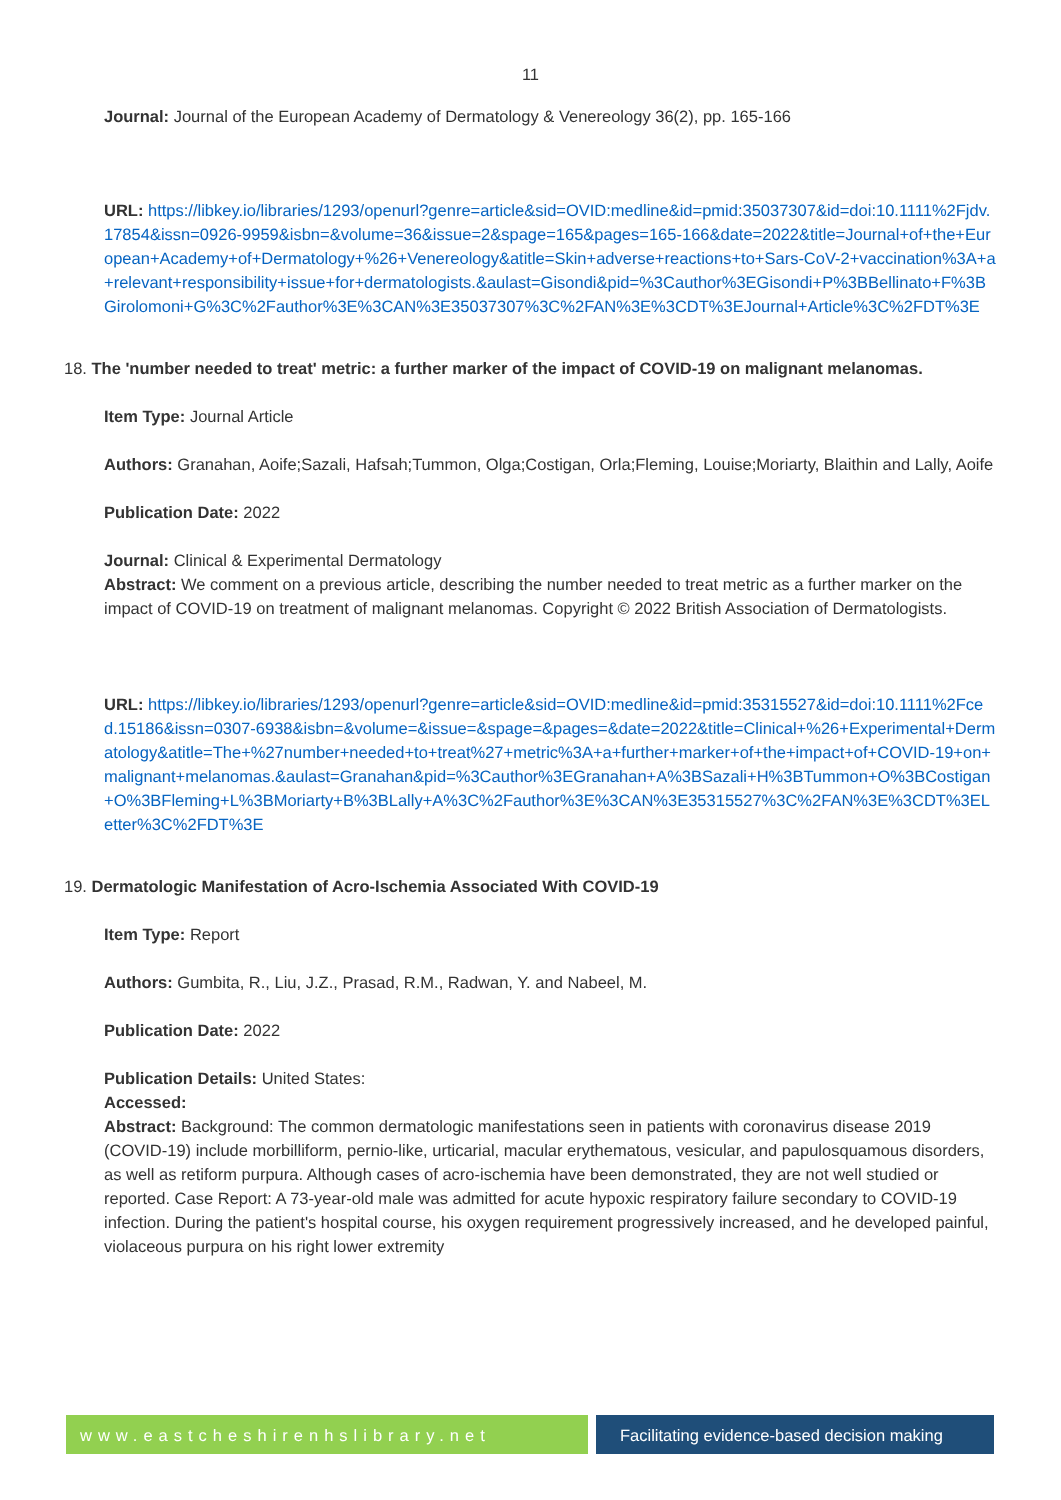11
Journal: Journal of the European Academy of Dermatology & Venereology 36(2), pp. 165-166
URL: https://libkey.io/libraries/1293/openurl?genre=article&sid=OVID:medline&id=pmid:35037307&id=doi:10.1111%2Fjdv.17854&issn=0926-9959&isbn=&volume=36&issue=2&spage=165&pages=165-166&date=2022&title=Journal+of+the+European+Academy+of+Dermatology+%26+Venereology&atitle=Skin+adverse+reactions+to+Sars-CoV-2+vaccination%3A+a+relevant+responsibility+issue+for+dermatologists.&aulast=Gisondi&pid=%3Cauthor%3EGisondi+P%3BBellinato+F%3BGirolomoni+G%3C%2Fauthor%3E%3CAN%3E35037307%3C%2FAN%3E%3CDT%3EJournal+Article%3C%2FDT%3E
18. The 'number needed to treat' metric: a further marker of the impact of COVID-19 on malignant melanomas.
Item Type: Journal Article
Authors: Granahan, Aoife;Sazali, Hafsah;Tummon, Olga;Costigan, Orla;Fleming, Louise;Moriarty, Blaithin and Lally, Aoife
Publication Date: 2022
Journal: Clinical & Experimental Dermatology
Abstract: We comment on a previous article, describing the number needed to treat metric as a further marker on the impact of COVID-19 on treatment of malignant melanomas. Copyright © 2022 British Association of Dermatologists.
URL: https://libkey.io/libraries/1293/openurl?genre=article&sid=OVID:medline&id=pmid:35315527&id=doi:10.1111%2Fced.15186&issn=0307-6938&isbn=&volume=&issue=&spage=&pages=&date=2022&title=Clinical+%26+Experimental+Dermatology&atitle=The+%27number+needed+to+treat%27+metric%3A+a+further+marker+of+the+impact+of+COVID-19+on+malignant+melanomas.&aulast=Granahan&pid=%3Cauthor%3EGranahan+A%3BSazali+H%3BTummon+O%3BCostigan+O%3BFleming+L%3BMoriarty+B%3BLally+A%3C%2Fauthor%3E%3CAN%3E35315527%3C%2FAN%3E%3CDT%3ELetter%3C%2FDT%3E
19. Dermatologic Manifestation of Acro-Ischemia Associated With COVID-19
Item Type: Report
Authors: Gumbita, R., Liu, J.Z., Prasad, R.M., Radwan, Y. and Nabeel, M.
Publication Date: 2022
Publication Details: United States:
Accessed:
Abstract: Background: The common dermatologic manifestations seen in patients with coronavirus disease 2019 (COVID-19) include morbilliform, pernio-like, urticarial, macular erythematous, vesicular, and papulosquamous disorders, as well as retiform purpura. Although cases of acro-ischemia have been demonstrated, they are not well studied or reported. Case Report: A 73-year-old male was admitted for acute hypoxic respiratory failure secondary to COVID-19 infection. During the patient's hospital course, his oxygen requirement progressively increased, and he developed painful, violaceous purpura on his right lower extremity
www.eastcheshirenhslibrary.net Facilitating evidence-based decision making